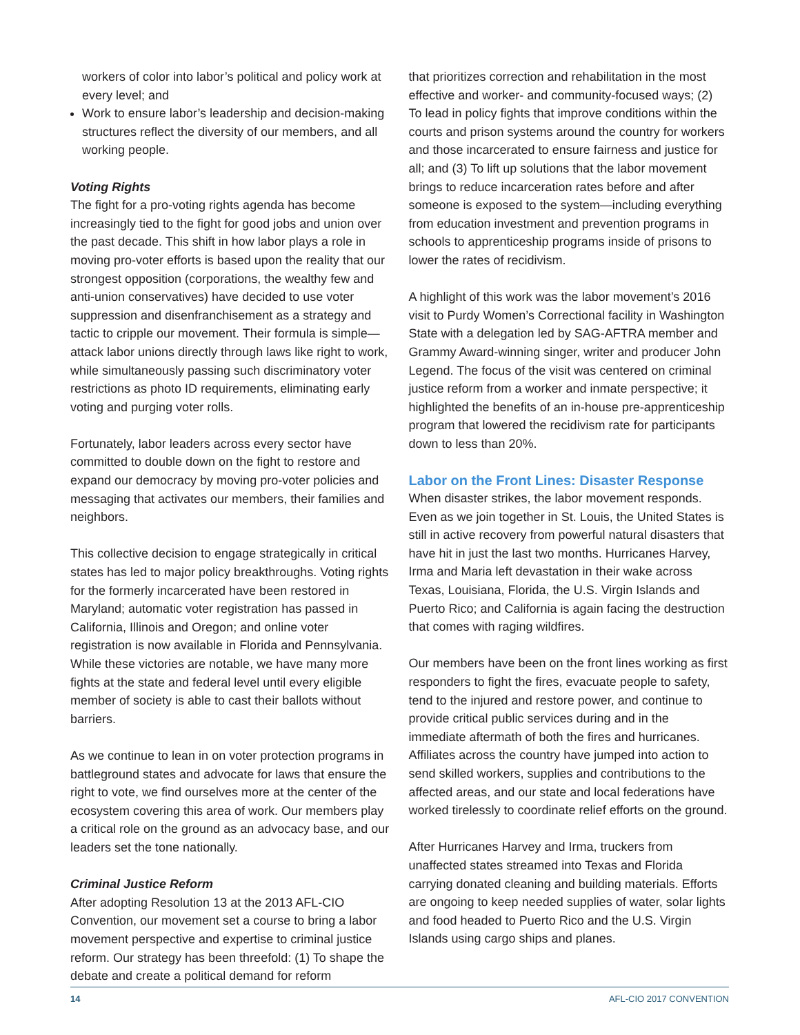workers of color into labor’s political and policy work at every level; and
Work to ensure labor’s leadership and decision-making structures reflect the diversity of our members, and all working people.
Voting Rights
The fight for a pro-voting rights agenda has become increasingly tied to the fight for good jobs and union over the past decade. This shift in how labor plays a role in moving pro-voter efforts is based upon the reality that our strongest opposition (corporations, the wealthy few and anti-union conservatives) have decided to use voter suppression and disenfranchisement as a strategy and tactic to cripple our movement. Their formula is simple—attack labor unions directly through laws like right to work, while simultaneously passing such discriminatory voter restrictions as photo ID requirements, eliminating early voting and purging voter rolls.
Fortunately, labor leaders across every sector have committed to double down on the fight to restore and expand our democracy by moving pro-voter policies and messaging that activates our members, their families and neighbors.
This collective decision to engage strategically in critical states has led to major policy breakthroughs. Voting rights for the formerly incarcerated have been restored in Maryland; automatic voter registration has passed in California, Illinois and Oregon; and online voter registration is now available in Florida and Pennsylvania. While these victories are notable, we have many more fights at the state and federal level until every eligible member of society is able to cast their ballots without barriers.
As we continue to lean in on voter protection programs in battleground states and advocate for laws that ensure the right to vote, we find ourselves more at the center of the ecosystem covering this area of work. Our members play a critical role on the ground as an advocacy base, and our leaders set the tone nationally.
Criminal Justice Reform
After adopting Resolution 13 at the 2013 AFL-CIO Convention, our movement set a course to bring a labor movement perspective and expertise to criminal justice reform. Our strategy has been threefold: (1) To shape the debate and create a political demand for reform
that prioritizes correction and rehabilitation in the most effective and worker- and community-focused ways; (2) To lead in policy fights that improve conditions within the courts and prison systems around the country for workers and those incarcerated to ensure fairness and justice for all; and (3) To lift up solutions that the labor movement brings to reduce incarceration rates before and after someone is exposed to the system—including everything from education investment and prevention programs in schools to apprenticeship programs inside of prisons to lower the rates of recidivism.
A highlight of this work was the labor movement’s 2016 visit to Purdy Women’s Correctional facility in Washington State with a delegation led by SAG-AFTRA member and Grammy Award-winning singer, writer and producer John Legend. The focus of the visit was centered on criminal justice reform from a worker and inmate perspective; it highlighted the benefits of an in-house pre-apprenticeship program that lowered the recidivism rate for participants down to less than 20%.
Labor on the Front Lines: Disaster Response
When disaster strikes, the labor movement responds. Even as we join together in St. Louis, the United States is still in active recovery from powerful natural disasters that have hit in just the last two months. Hurricanes Harvey, Irma and Maria left devastation in their wake across Texas, Louisiana, Florida, the U.S. Virgin Islands and Puerto Rico; and California is again facing the destruction that comes with raging wildfires.
Our members have been on the front lines working as first responders to fight the fires, evacuate people to safety, tend to the injured and restore power, and continue to provide critical public services during and in the immediate aftermath of both the fires and hurricanes. Affiliates across the country have jumped into action to send skilled workers, supplies and contributions to the affected areas, and our state and local federations have worked tirelessly to coordinate relief efforts on the ground.
After Hurricanes Harvey and Irma, truckers from unaffected states streamed into Texas and Florida carrying donated cleaning and building materials. Efforts are ongoing to keep needed supplies of water, solar lights and food headed to Puerto Rico and the U.S. Virgin Islands using cargo ships and planes.
14 AFL-CIO 2017 CONVENTION